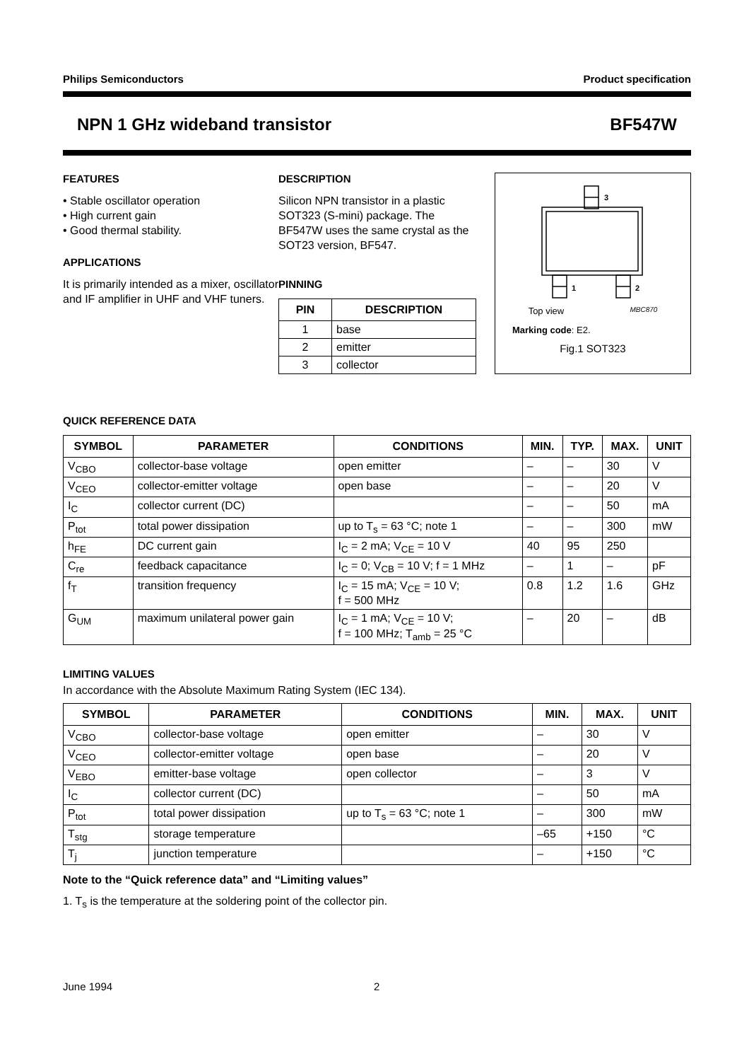Philips Semiconductors Product specification
NPN 1 GHz wideband transistor BF547W
FEATURES
• Stable oscillator operation
• High current gain
• Good thermal stability.
APPLICATIONS
It is primarily intended as a mixer, oscillator and IF amplifier in UHF and VHF tuners.
DESCRIPTION
Silicon NPN transistor in a plastic SOT323 (S-mini) package. The BF547W uses the same crystal as the SOT23 version, BF547.
PINNING
| PIN | DESCRIPTION |
| --- | --- |
| 1 | base |
| 2 | emitter |
| 3 | collector |
3
1
2
Top view MBC870
Marking code: E2.
Fig.1 SOT323
QUICK REFERENCE DATA
| SYMBOL | PARAMETER | CONDITIONS | MIN. | TYP. | MAX. | UNIT |
| --- | --- | --- | --- | --- | --- | --- |
| V<sub>CBO</sub> | collector-base voltage | open emitter | – | – | 30 | V |
| V<sub>CEO</sub> | collector-emitter voltage | open base | – | – | 20 | V |
| I<sub>C</sub> | collector current (DC) | | – | – | 50 | mA |
| P<sub>tot</sub> | total power dissipation | up to T<sub>s</sub> = 63 °C; note 1 | – | – | 300 | mW |
| h<sub>FE</sub> | DC current gain | I<sub>C</sub> = 2 mA; V<sub>CE</sub> = 10 V | 40 | 95 | 250 | |
| C<sub>re</sub> | feedback capacitance | I<sub>C</sub> = 0; V<sub>CB</sub> = 10 V; f = 1 MHz | – | 1 | – | pF |
| f<sub>T</sub> | transition frequency | I<sub>C</sub> = 15 mA; V<sub>CE</sub> = 10 V; f = 500 MHz | 0.8 | 1.2 | 1.6 | GHz |
| G<sub>UM</sub> | maximum unilateral power gain | I<sub>C</sub> = 1 mA; V<sub>CE</sub> = 10 V; f = 100 MHz; T<sub>amb</sub> = 25 °C | – | 20 | – | dB |
LIMITING VALUES
In accordance with the Absolute Maximum Rating System (IEC 134).
| SYMBOL | PARAMETER | CONDITIONS | MIN. | MAX. | UNIT |
| --- | --- | --- | --- | --- | --- |
| V<sub>CBO</sub> | collector-base voltage | open emitter | – | 30 | V |
| V<sub>CEO</sub> | collector-emitter voltage | open base | – | 20 | V |
| V<sub>EBO</sub> | emitter-base voltage | open collector | – | 3 | V |
| I<sub>C</sub> | collector current (DC) | | – | 50 | mA |
| P<sub>tot</sub> | total power dissipation | up to T<sub>s</sub> = 63 °C; note 1 | – | 300 | mW |
| T<sub>stg</sub> | storage temperature | | –65 | +150 | °C |
| T<sub>j</sub> | junction temperature | | – | +150 | °C |
Note to the “Quick reference data” and “Limiting values”
1. T<sub>s</sub> is the temperature at the soldering point of the collector pin.
June 1994 2